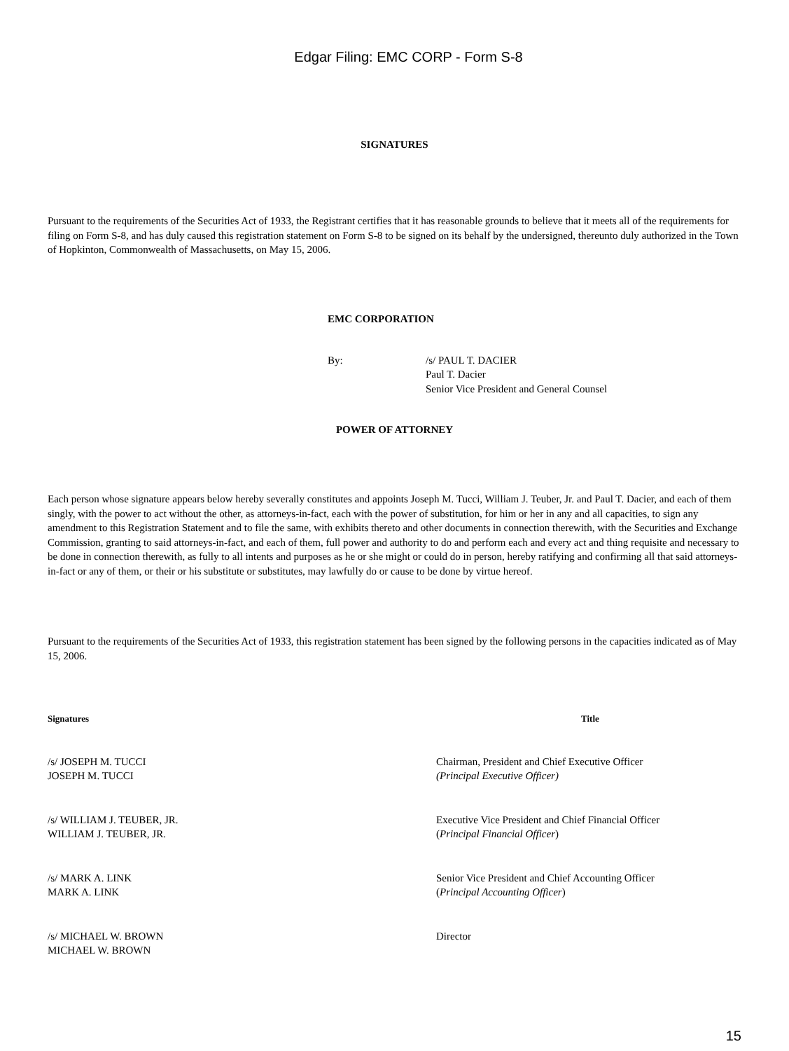Edgar Filing: EMC CORP - Form S-8
SIGNATURES
Pursuant to the requirements of the Securities Act of 1933, the Registrant certifies that it has reasonable grounds to believe that it meets all of the requirements for filing on Form S-8, and has duly caused this registration statement on Form S-8 to be signed on its behalf by the undersigned, thereunto duly authorized in the Town of Hopkinton, Commonwealth of Massachusetts, on May 15, 2006.
EMC CORPORATION
| By: | /s/ PAUL T. DACIER Paul T. Dacier Senior Vice President and General Counsel |
POWER OF ATTORNEY
Each person whose signature appears below hereby severally constitutes and appoints Joseph M. Tucci, William J. Teuber, Jr. and Paul T. Dacier, and each of them singly, with the power to act without the other, as attorneys-in-fact, each with the power of substitution, for him or her in any and all capacities, to sign any amendment to this Registration Statement and to file the same, with exhibits thereto and other documents in connection therewith, with the Securities and Exchange Commission, granting to said attorneys-in-fact, and each of them, full power and authority to do and perform each and every act and thing requisite and necessary to be done in connection therewith, as fully to all intents and purposes as he or she might or could do in person, hereby ratifying and confirming all that said attorneys-in-fact or any of them, or their or his substitute or substitutes, may lawfully do or cause to be done by virtue hereof.
Pursuant to the requirements of the Securities Act of 1933, this registration statement has been signed by the following persons in the capacities indicated as of May 15, 2006.
| Signatures | Title |
| --- | --- |
| /s/ JOSEPH M. TUCCI JOSEPH M. TUCCI | Chairman, President and Chief Executive Officer (Principal Executive Officer) |
| /s/ WILLIAM J. TEUBER, JR. WILLIAM J. TEUBER, JR. | Executive Vice President and Chief Financial Officer ( Principal Financial Officer ) |
| /s/ MARK A. LINK MARK A. LINK | Senior Vice President and Chief Accounting Officer ( Principal Accounting Officer ) |
| /s/ MICHAEL W. BROWN MICHAEL W. BROWN | Director |
15